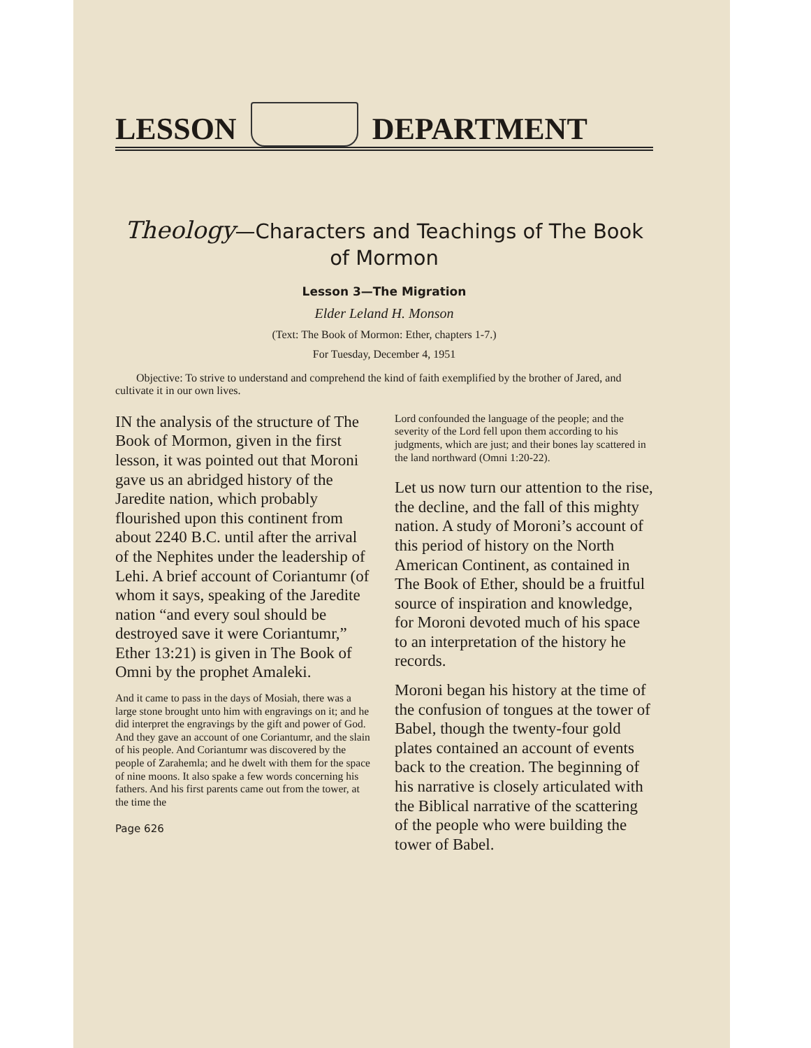LESSON
DEPARTMENT
Theology—Characters and Teachings of The Book of Mormon
Lesson 3—The Migration
Elder Leland H. Monson
(Text: The Book of Mormon: Ether, chapters 1-7.)
For Tuesday, December 4, 1951
Objective: To strive to understand and comprehend the kind of faith exemplified by the brother of Jared, and cultivate it in our own lives.
IN the analysis of the structure of The Book of Mormon, given in the first lesson, it was pointed out that Moroni gave us an abridged history of the Jaredite nation, which probably flourished upon this continent from about 2240 B.C. until after the arrival of the Nephites under the leadership of Lehi. A brief account of Coriantumr (of whom it says, speaking of the Jaredite nation “and every soul should be destroyed save it were Coriantumr,” Ether 13:21) is given in The Book of Omni by the prophet Amaleki.
And it came to pass in the days of Mosiah, there was a large stone brought unto him with engravings on it; and he did interpret the engravings by the gift and power of God. And they gave an account of one Coriantumr, and the slain of his people. And Coriantumr was discovered by the people of Zarahemla; and he dwelt with them for the space of nine moons. It also spake a few words concerning his fathers. And his first parents came out from the tower, at the time the
Page 626
Lord confounded the language of the people; and the severity of the Lord fell upon them according to his judgments, which are just; and their bones lay scattered in the land northward (Omni 1:20-22).
Let us now turn our attention to the rise, the decline, and the fall of this mighty nation. A study of Moroni’s account of this period of history on the North American Continent, as contained in The Book of Ether, should be a fruitful source of inspiration and knowledge, for Moroni devoted much of his space to an interpretation of the history he records.
Moroni began his history at the time of the confusion of tongues at the tower of Babel, though the twenty-four gold plates contained an account of events back to the creation. The beginning of his narrative is closely articulated with the Biblical narrative of the scattering of the people who were building the tower of Babel.